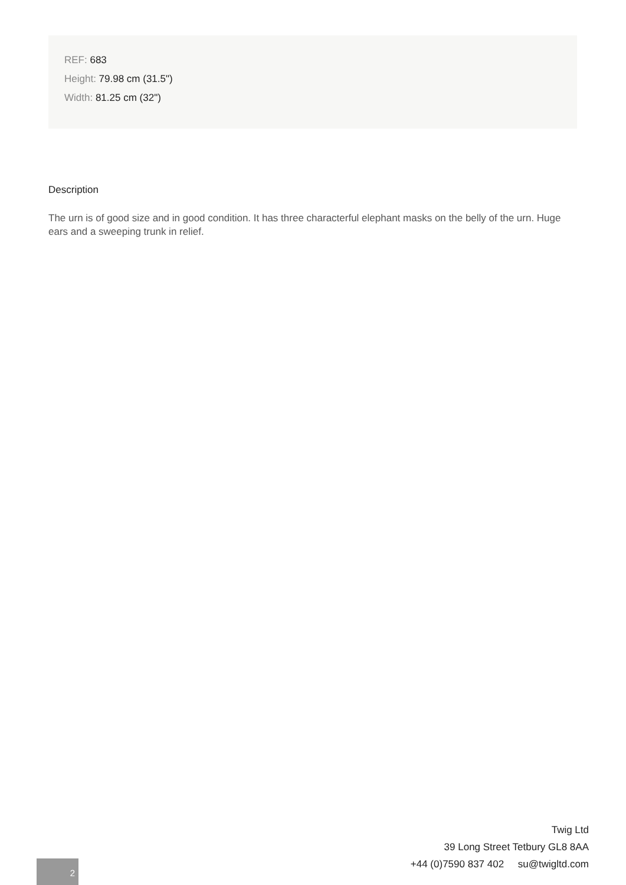REF: 683
Height: 79.98 cm (31.5")
Width: 81.25 cm (32")
Description
The urn is of good size and in good condition. It has three characterful elephant masks on the belly of the urn. Huge ears and a sweeping trunk in relief.
Twig Ltd
39 Long Street Tetbury GL8 8AA
+44 (0)7590 837 402 su@twigltd.com
2